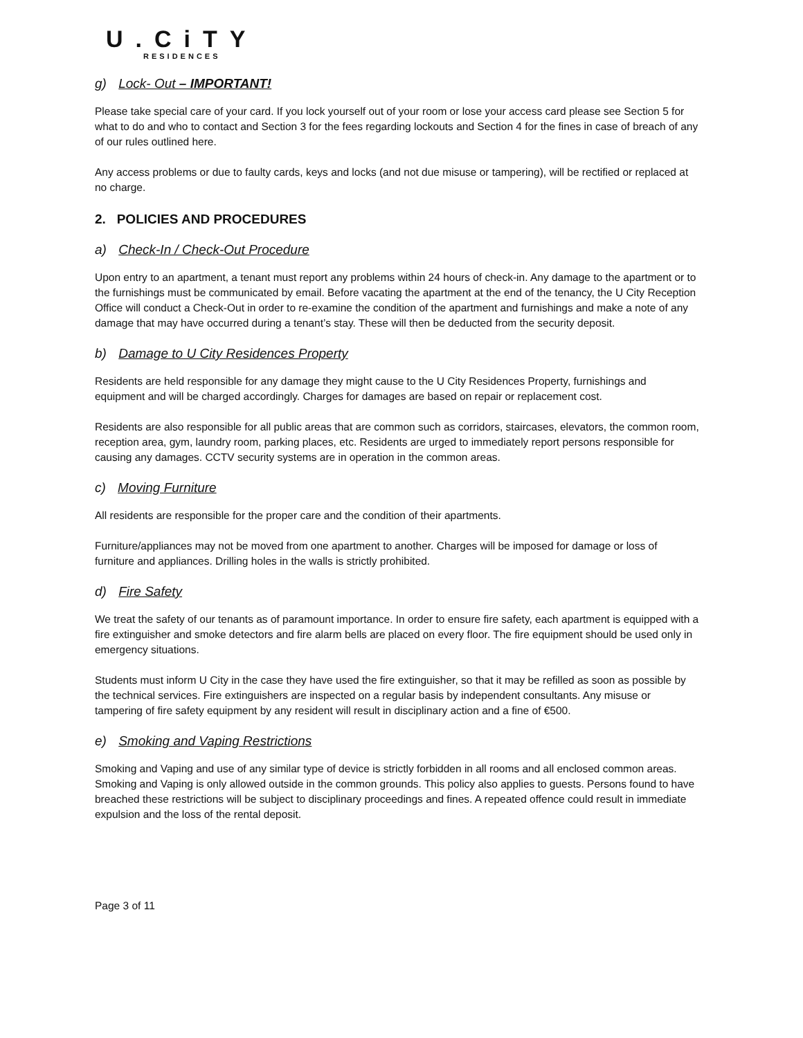U.CiTY
RESIDENCES
g) Lock- Out – IMPORTANT!
Please take special care of your card. If you lock yourself out of your room or lose your access card please see Section 5 for what to do and who to contact and Section 3 for the fees regarding lockouts and Section 4 for the fines in case of breach of any of our rules outlined here.
Any access problems or due to faulty cards, keys and locks (and not due misuse or tampering), will be rectified or replaced at no charge.
2. POLICIES AND PROCEDURES
a) Check-In / Check-Out Procedure
Upon entry to an apartment, a tenant must report any problems within 24 hours of check-in. Any damage to the apartment or to the furnishings must be communicated by email. Before vacating the apartment at the end of the tenancy, the U City Reception Office will conduct a Check-Out in order to re-examine the condition of the apartment and furnishings and make a note of any damage that may have occurred during a tenant’s stay. These will then be deducted from the security deposit.
b) Damage to U City Residences Property
Residents are held responsible for any damage they might cause to the U City Residences Property, furnishings and equipment and will be charged accordingly. Charges for damages are based on repair or replacement cost.
Residents are also responsible for all public areas that are common such as corridors, staircases, elevators, the common room, reception area, gym, laundry room, parking places, etc. Residents are urged to immediately report persons responsible for causing any damages. CCTV security systems are in operation in the common areas.
c) Moving Furniture
All residents are responsible for the proper care and the condition of their apartments.
Furniture/appliances may not be moved from one apartment to another. Charges will be imposed for damage or loss of furniture and appliances. Drilling holes in the walls is strictly prohibited.
d) Fire Safety
We treat the safety of our tenants as of paramount importance. In order to ensure fire safety, each apartment is equipped with a fire extinguisher and smoke detectors and fire alarm bells are placed on every floor. The fire equipment should be used only in emergency situations.
Students must inform U City in the case they have used the fire extinguisher, so that it may be refilled as soon as possible by the technical services. Fire extinguishers are inspected on a regular basis by independent consultants. Any misuse or tampering of fire safety equipment by any resident will result in disciplinary action and a fine of €500.
e) Smoking and Vaping Restrictions
Smoking and Vaping and use of any similar type of device is strictly forbidden in all rooms and all enclosed common areas. Smoking and Vaping is only allowed outside in the common grounds. This policy also applies to guests. Persons found to have breached these restrictions will be subject to disciplinary proceedings and fines. A repeated offence could result in immediate expulsion and the loss of the rental deposit.
Page 3 of 11